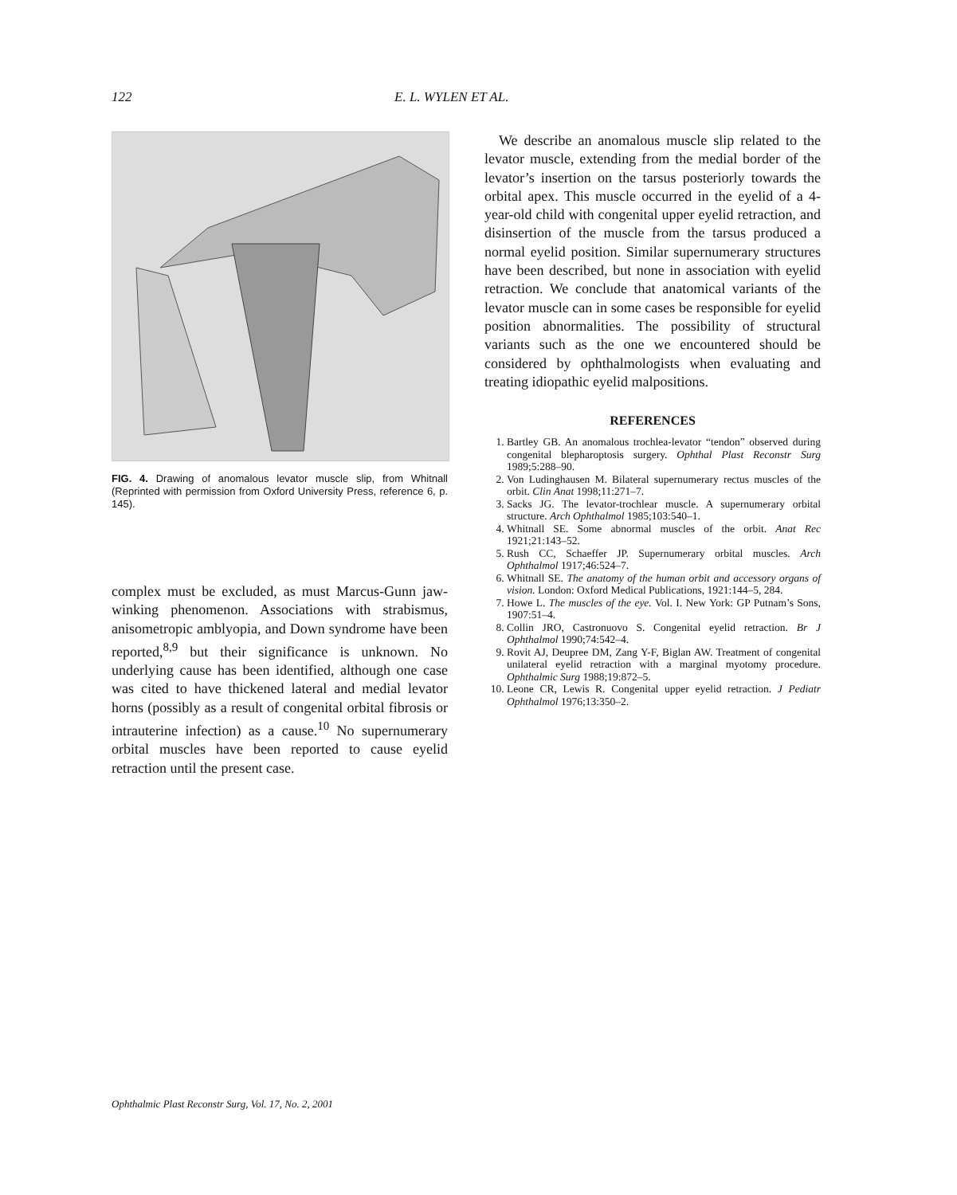122 E. L. WYLEN ET AL.
FIG. 4. Drawing of anomalous levator muscle slip, from Whitnall (Reprinted with permission from Oxford University Press, reference 6, p. 145).
complex must be excluded, as must Marcus-Gunn jaw-winking phenomenon. Associations with strabismus, anisometropic amblyopia, and Down syndrome have been reported,<sup>8,9</sup> but their significance is unknown. No underlying cause has been identified, although one case was cited to have thickened lateral and medial levator horns (possibly as a result of congenital orbital fibrosis or intrauterine infection) as a cause.<sup>10</sup> No supernumerary orbital muscles have been reported to cause eyelid retraction until the present case.
We describe an anomalous muscle slip related to the levator muscle, extending from the medial border of the levator’s insertion on the tarsus posteriorly towards the orbital apex. This muscle occurred in the eyelid of a 4-year-old child with congenital upper eyelid retraction, and disinsertion of the muscle from the tarsus produced a normal eyelid position. Similar supernumerary structures have been described, but none in association with eyelid retraction. We conclude that anatomical variants of the levator muscle can in some cases be responsible for eyelid position abnormalities. The possibility of structural variants such as the one we encountered should be considered by ophthalmologists when evaluating and treating idiopathic eyelid malpositions.
REFERENCES
1. Bartley GB. An anomalous trochlea-levator “tendon” observed during congenital blepharoptosis surgery. Ophthal Plast Reconstr Surg 1989;5:288–90.
2. Von Ludinghausen M. Bilateral supernumerary rectus muscles of the orbit. Clin Anat 1998;11:271–7.
3. Sacks JG. The levator-trochlear muscle. A supernumerary orbital structure. Arch Ophthalmol 1985;103:540–1.
4. Whitnall SE. Some abnormal muscles of the orbit. Anat Rec 1921;21:143–52.
5. Rush CC, Schaeffer JP. Supernumerary orbital muscles. Arch Ophthalmol 1917;46:524–7.
6. Whitnall SE. The anatomy of the human orbit and accessory organs of vision. London: Oxford Medical Publications, 1921:144–5, 284.
7. Howe L. The muscles of the eye. Vol. I. New York: GP Putnam’s Sons, 1907:51–4.
8. Collin JRO, Castronuovo S. Congenital eyelid retraction. Br J Ophthalmol 1990;74:542–4.
9. Rovit AJ, Deupree DM, Zang Y-F, Biglan AW. Treatment of congenital unilateral eyelid retraction with a marginal myotomy procedure. Ophthalmic Surg 1988;19:872–5.
10. Leone CR, Lewis R. Congenital upper eyelid retraction. J Pediatr Ophthalmol 1976;13:350–2.
Ophthalmic Plast Reconstr Surg, Vol. 17, No. 2, 2001